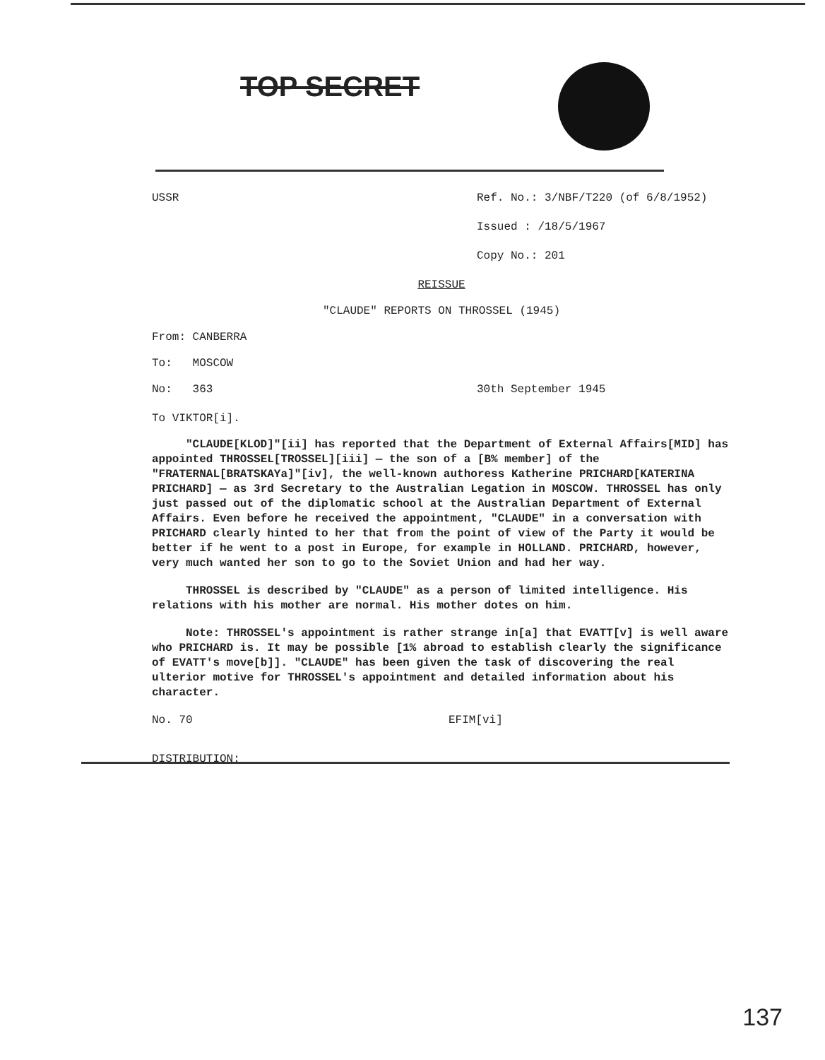TOP SECRET
USSR Ref. No.: 3/NBF/T220 (of 6/8/1952)
Issued : /18/5/1967
Copy No.: 201
REISSUE
"CLAUDE" REPORTS ON THROSSEL (1945)
From: CANBERRA
To: MOSCOW
No: 363 30th September 1945
To VIKTOR[i].
"CLAUDE[KLOD]"[ii] has reported that the Department of External Affairs[MID] has appointed THROSSEL[TROSSEL][iii] — the son of a [B% member] of the "FRATERNAL[BRATSKAYa]"[iv], the well-known authoress Katherine PRICHARD[KATERINA PRICHARD] — as 3rd Secretary to the Australian Legation in MOSCOW. THROSSEL has only just passed out of the diplomatic school at the Australian Department of External Affairs. Even before he received the appointment, "CLAUDE" in a conversation with PRICHARD clearly hinted to her that from the point of view of the Party it would be better if he went to a post in Europe, for example in HOLLAND. PRICHARD, however, very much wanted her son to go to the Soviet Union and had her way.
THROSSEL is described by "CLAUDE" as a person of limited intelligence. His relations with his mother are normal. His mother dotes on him.
Note: THROSSEL's appointment is rather strange in[a] that EVATT[v] is well aware who PRICHARD is. It may be possible [1% abroad to establish clearly the significance of EVATT's move[b]]. "CLAUDE" has been given the task of discovering the real ulterior motive for THROSSEL's appointment and detailed information about his character.
No. 70 EFIM[vi]
DISTRIBUTION:
137